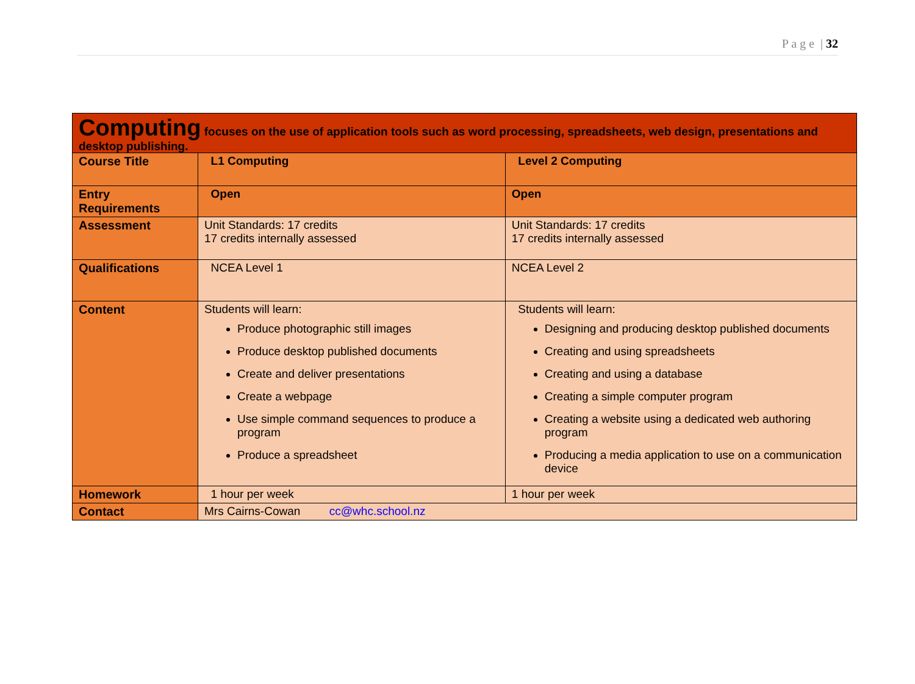P a g e | 32
| Computing focuses on the use of application tools such as word processing, spreadsheets, web design, presentations and desktop publishing. | | |
| Course Title | L1 Computing | Level 2 Computing |
| Entry Requirements | Open | Open |
| Assessment | Unit Standards: 17 credits 17 credits internally assessed | Unit Standards: 17 credits 17 credits internally assessed |
| Qualifications | NCEA Level 1 | NCEA Level 2 |
| Content | Students will learn: Produce photographic still images Produce desktop published documents Create and deliver presentations Create a webpage Use simple command sequences to produce a program Produce a spreadsheet | Students will learn: Designing and producing desktop published documents Creating and using spreadsheets Creating and using a database Creating a simple computer program Creating a website using a dedicated web authoring program Producing a media application to use on a communication device |
| Homework | 1 hour per week | 1 hour per week |
| Contact | Mrs Cairns-Cowan cc@whc.school.nz | |